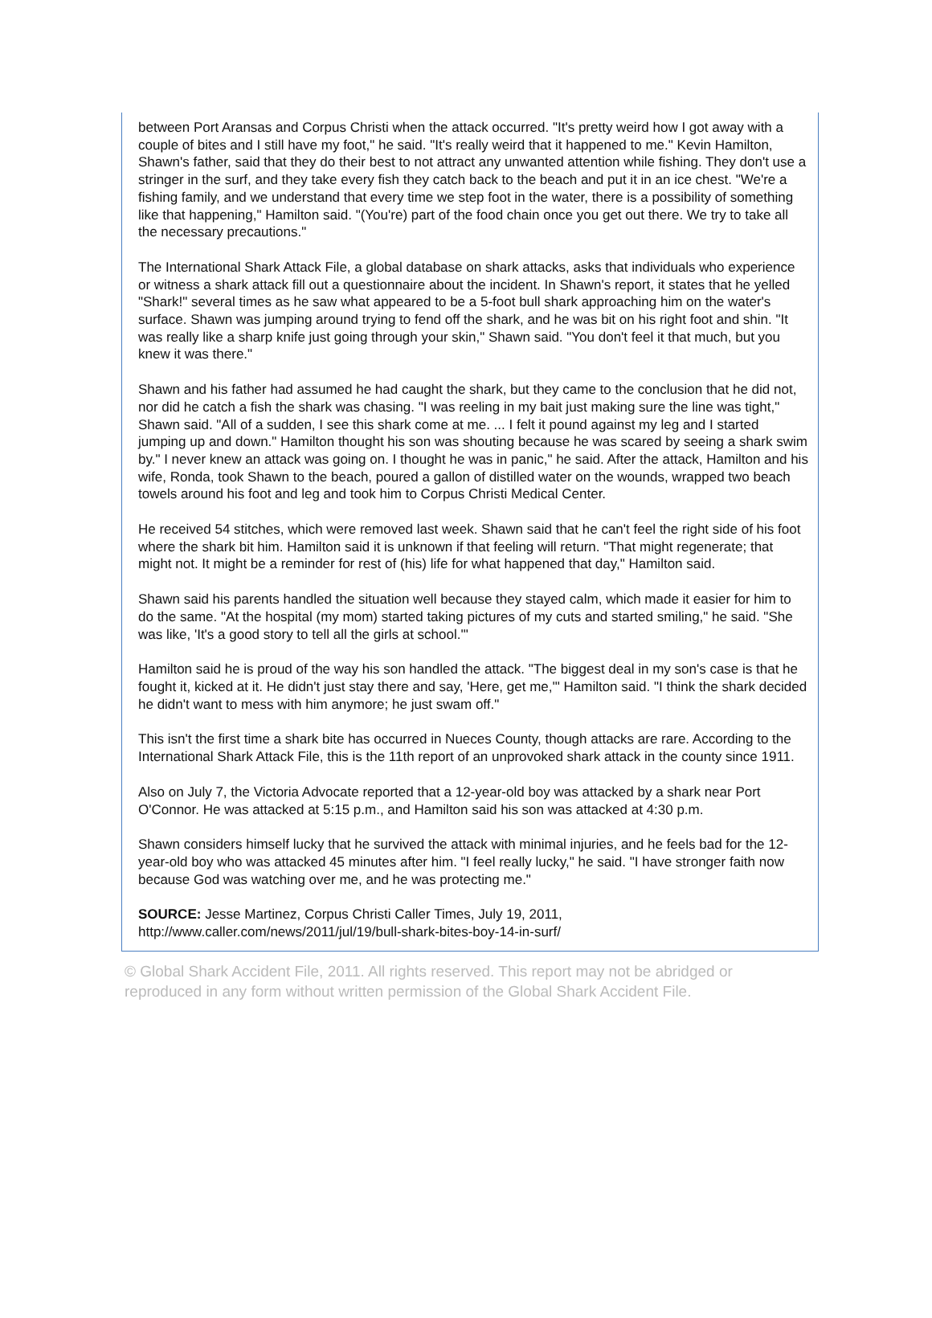between Port Aransas and Corpus Christi when the attack occurred. "It's pretty weird how I got away with a couple of bites and I still have my foot," he said. "It's really weird that it happened to me." Kevin Hamilton, Shawn's father, said that they do their best to not attract any unwanted attention while fishing. They don't use a stringer in the surf, and they take every fish they catch back to the beach and put it in an ice chest. "We're a fishing family, and we understand that every time we step foot in the water, there is a possibility of something like that happening," Hamilton said. "(You're) part of the food chain once you get out there. We try to take all the necessary precautions."
The International Shark Attack File, a global database on shark attacks, asks that individuals who experience or witness a shark attack fill out a questionnaire about the incident. In Shawn's report, it states that he yelled "Shark!" several times as he saw what appeared to be a 5-foot bull shark approaching him on the water's surface. Shawn was jumping around trying to fend off the shark, and he was bit on his right foot and shin. "It was really like a sharp knife just going through your skin," Shawn said. "You don't feel it that much, but you knew it was there."
Shawn and his father had assumed he had caught the shark, but they came to the conclusion that he did not, nor did he catch a fish the shark was chasing. "I was reeling in my bait just making sure the line was tight," Shawn said. "All of a sudden, I see this shark come at me. ... I felt it pound against my leg and I started jumping up and down." Hamilton thought his son was shouting because he was scared by seeing a shark swim by." I never knew an attack was going on. I thought he was in panic," he said. After the attack, Hamilton and his wife, Ronda, took Shawn to the beach, poured a gallon of distilled water on the wounds, wrapped two beach towels around his foot and leg and took him to Corpus Christi Medical Center.
He received 54 stitches, which were removed last week. Shawn said that he can't feel the right side of his foot where the shark bit him. Hamilton said it is unknown if that feeling will return. "That might regenerate; that might not. It might be a reminder for rest of (his) life for what happened that day," Hamilton said.
Shawn said his parents handled the situation well because they stayed calm, which made it easier for him to do the same. "At the hospital (my mom) started taking pictures of my cuts and started smiling," he said. "She was like, 'It's a good story to tell all the girls at school.'"
Hamilton said he is proud of the way his son handled the attack. "The biggest deal in my son's case is that he fought it, kicked at it. He didn't just stay there and say, 'Here, get me,'" Hamilton said. "I think the shark decided he didn't want to mess with him anymore; he just swam off."
This isn't the first time a shark bite has occurred in Nueces County, though attacks are rare. According to the International Shark Attack File, this is the 11th report of an unprovoked shark attack in the county since 1911.
Also on July 7, the Victoria Advocate reported that a 12-year-old boy was attacked by a shark near Port O'Connor. He was attacked at 5:15 p.m., and Hamilton said his son was attacked at 4:30 p.m.
Shawn considers himself lucky that he survived the attack with minimal injuries, and he feels bad for the 12-year-old boy who was attacked 45 minutes after him. "I feel really lucky," he said. "I have stronger faith now because God was watching over me, and he was protecting me."
SOURCE: Jesse Martinez, Corpus Christi Caller Times, July 19, 2011,
http://www.caller.com/news/2011/jul/19/bull-shark-bites-boy-14-in-surf/
© Global Shark Accident File, 2011. All rights reserved. This report may not be abridged or reproduced in any form without written permission of the Global Shark Accident File.